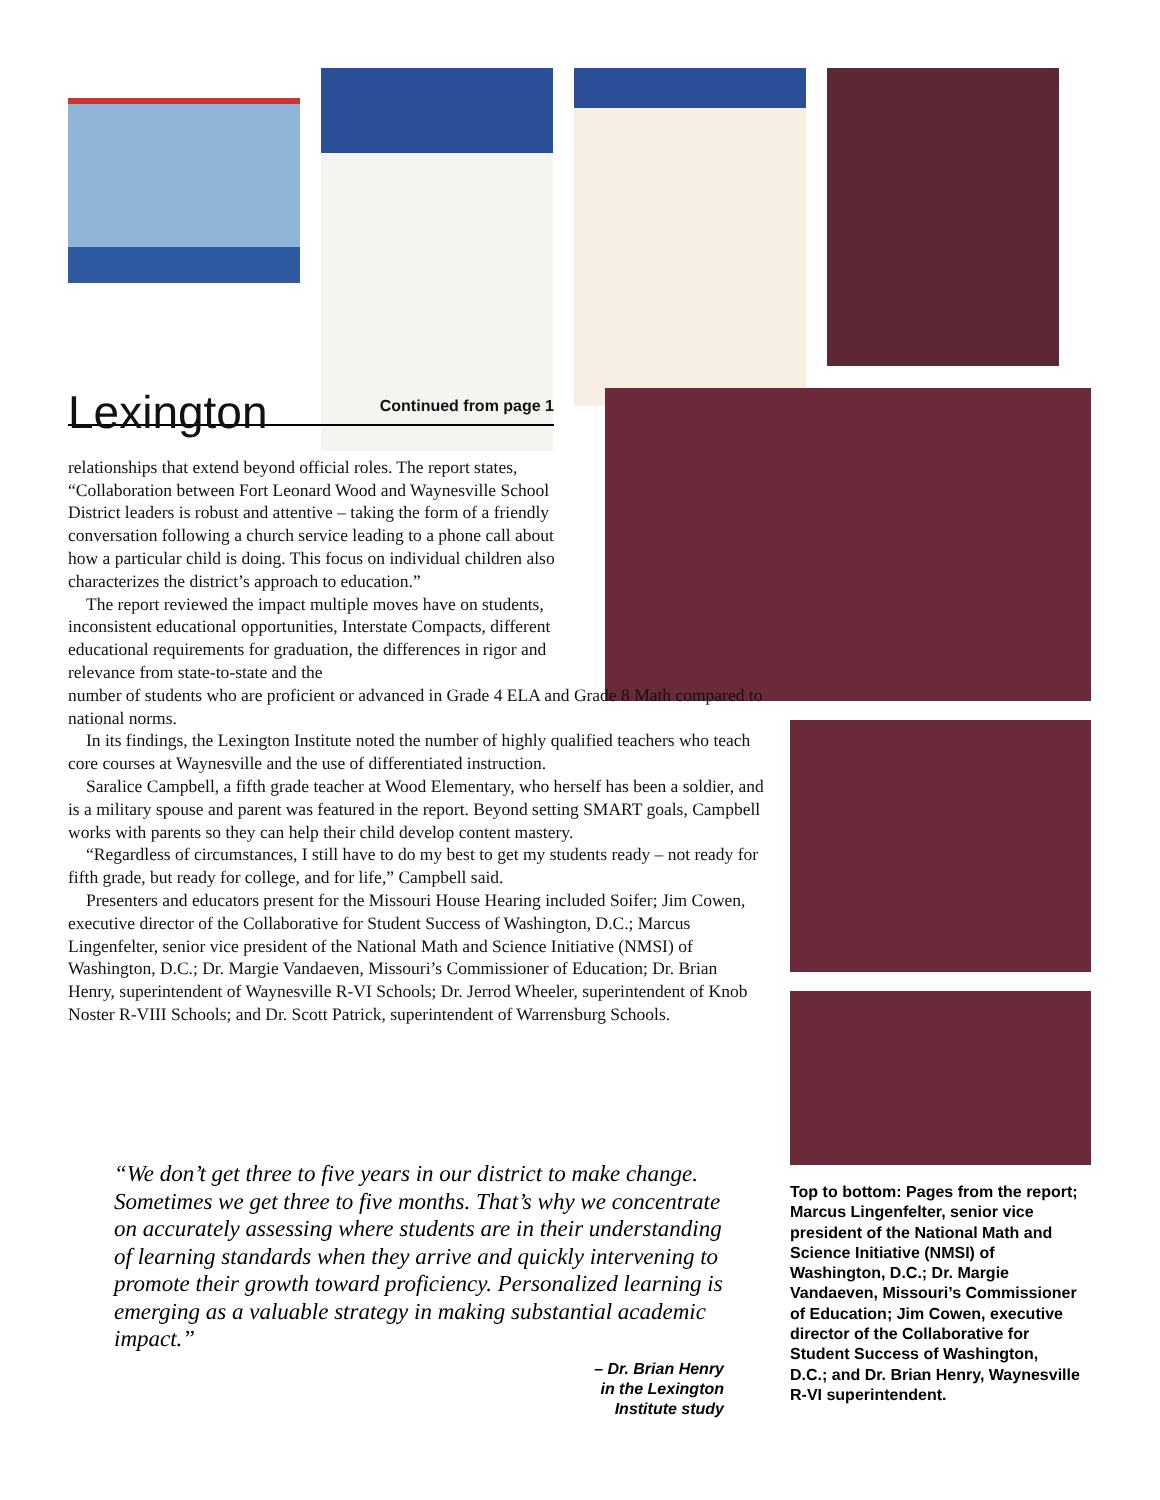Lexington
Continued from page 1
relationships that extend beyond official roles. The report states, “Collaboration between Fort Leonard Wood and Waynesville School District leaders is robust and attentive – taking the form of a friendly conversation following a church service leading to a phone call about how a particular child is doing. This focus on individual children also characterizes the district’s approach to education.”
The report reviewed the impact multiple moves have on students, inconsistent educational opportunities, Interstate Compacts, different educational requirements for graduation, the differences in rigor and relevance from state-to-state and the
number of students who are proficient or advanced in Grade 4 ELA and Grade 8 Math compared to national norms.
In its findings, the Lexington Institute noted the number of highly qualified teachers who teach core courses at Waynesville and the use of differentiated instruction.
Saralice Campbell, a fifth grade teacher at Wood Elementary, who herself has been a soldier, and is a military spouse and parent was featured in the report. Beyond setting SMART goals, Campbell works with parents so they can help their child develop content mastery.
“Regardless of circumstances, I still have to do my best to get my students ready – not ready for fifth grade, but ready for college, and for life,” Campbell said.
Presenters and educators present for the Missouri House Hearing included Soifer; Jim Cowen, executive director of the Collaborative for Student Success of Washington, D.C.; Marcus Lingenfelter, senior vice president of the National Math and Science Initiative (NMSI) of Washington, D.C.; Dr. Margie Vandaeven, Missouri’s Commissioner of Education; Dr. Brian Henry, superintendent of Waynesville R-VI Schools; Dr. Jerrod Wheeler, superintendent of Knob Noster R-VIII Schools; and Dr. Scott Patrick, superintendent of Warrensburg Schools.
“We don’t get three to five years in our district to make change. Sometimes we get three to five months. That’s why we concentrate on accurately assessing where students are in their understanding of learning standards when they arrive and quickly intervening to promote their growth toward proficiency. Personalized learning is emerging as a valuable strategy in making substantial academic impact.”
– Dr. Brian Henry
in the Lexington
Institute study
Top to bottom: Pages from the report; Marcus Lingenfelter, senior vice president of the National Math and Science Initiative (NMSI) of Washington, D.C.; Dr. Margie Vandaeven, Missouri’s Commissioner of Education; Jim Cowen, executive director of the Collaborative for Student Success of Washington, D.C.; and Dr. Brian Henry, Waynesville R-VI superintendent.